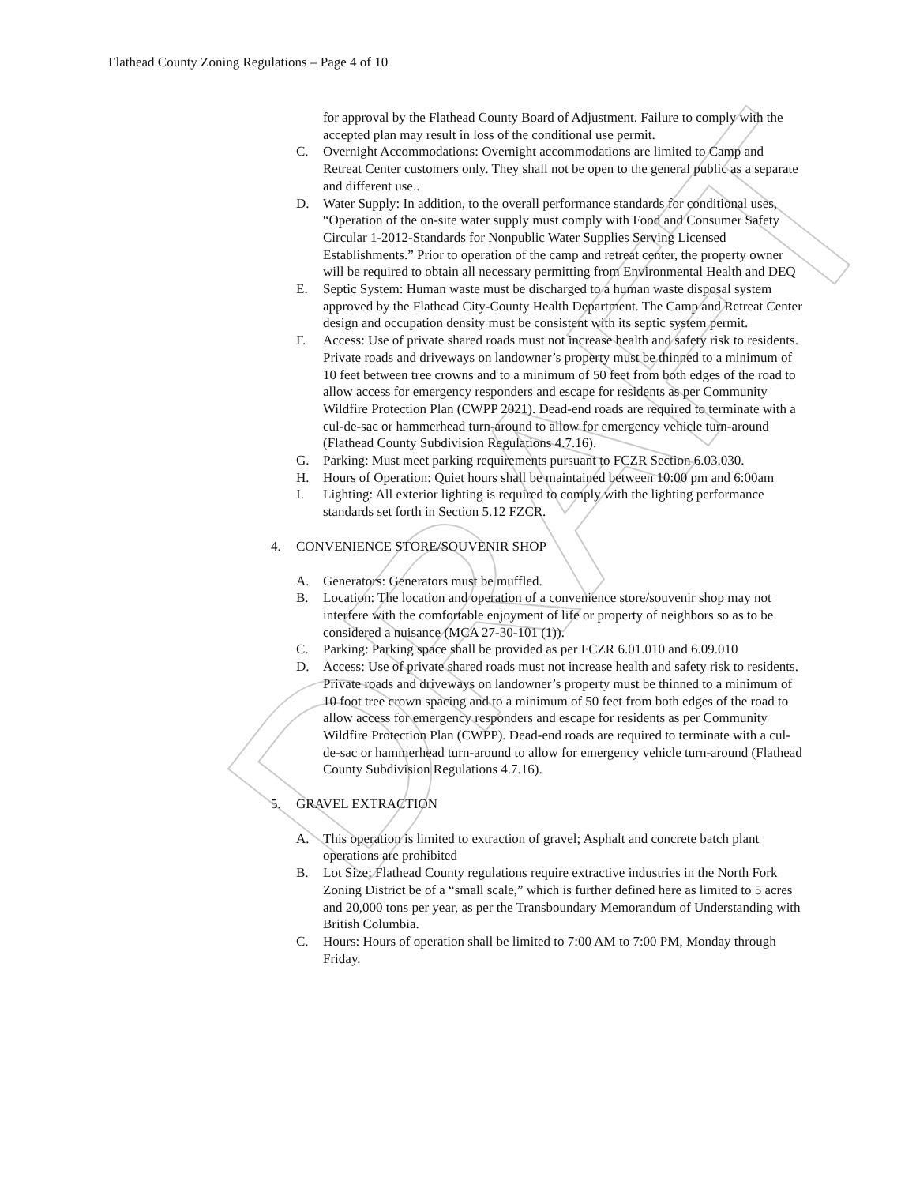DRAFT
Flathead County Zoning Regulations – Page 4 of 10
for approval by the Flathead County Board of Adjustment. Failure to comply with the accepted plan may result in loss of the conditional use permit.
C. Overnight Accommodations: Overnight accommodations are limited to Camp and Retreat Center customers only. They shall not be open to the general public as a separate and different use..
D. Water Supply: In addition, to the overall performance standards for conditional uses, “Operation of the on-site water supply must comply with Food and Consumer Safety Circular 1-2012-Standards for Nonpublic Water Supplies Serving Licensed Establishments.” Prior to operation of the camp and retreat center, the property owner will be required to obtain all necessary permitting from Environmental Health and DEQ
E. Septic System: Human waste must be discharged to a human waste disposal system approved by the Flathead City-County Health Department. The Camp and Retreat Center design and occupation density must be consistent with its septic system permit.
F. Access: Use of private shared roads must not increase health and safety risk to residents. Private roads and driveways on landowner’s property must be thinned to a minimum of 10 feet between tree crowns and to a minimum of 50 feet from both edges of the road to allow access for emergency responders and escape for residents as per Community Wildfire Protection Plan (CWPP 2021). Dead-end roads are required to terminate with a cul-de-sac or hammerhead turn-around to allow for emergency vehicle turn-around (Flathead County Subdivision Regulations 4.7.16).
G. Parking: Must meet parking requirements pursuant to FCZR Section 6.03.030.
H. Hours of Operation: Quiet hours shall be maintained between 10:00 pm and 6:00am
I. Lighting: All exterior lighting is required to comply with the lighting performance standards set forth in Section 5.12 FZCR.
4. CONVENIENCE STORE/SOUVENIR SHOP
A. Generators: Generators must be muffled.
B. Location: The location and operation of a convenience store/souvenir shop may not interfere with the comfortable enjoyment of life or property of neighbors so as to be considered a nuisance (MCA 27-30-101 (1)).
C. Parking: Parking space shall be provided as per FCZR 6.01.010 and 6.09.010
D. Access: Use of private shared roads must not increase health and safety risk to residents. Private roads and driveways on landowner’s property must be thinned to a minimum of 10 foot tree crown spacing and to a minimum of 50 feet from both edges of the road to allow access for emergency responders and escape for residents as per Community Wildfire Protection Plan (CWPP). Dead-end roads are required to terminate with a cul-de-sac or hammerhead turn-around to allow for emergency vehicle turn-around (Flathead County Subdivision Regulations 4.7.16).
5. GRAVEL EXTRACTION
A. This operation is limited to extraction of gravel; Asphalt and concrete batch plant operations are prohibited
B. Lot Size: Flathead County regulations require extractive industries in the North Fork Zoning District be of a “small scale,” which is further defined here as limited to 5 acres and 20,000 tons per year, as per the Transboundary Memorandum of Understanding with British Columbia.
C. Hours: Hours of operation shall be limited to 7:00 AM to 7:00 PM, Monday through Friday.